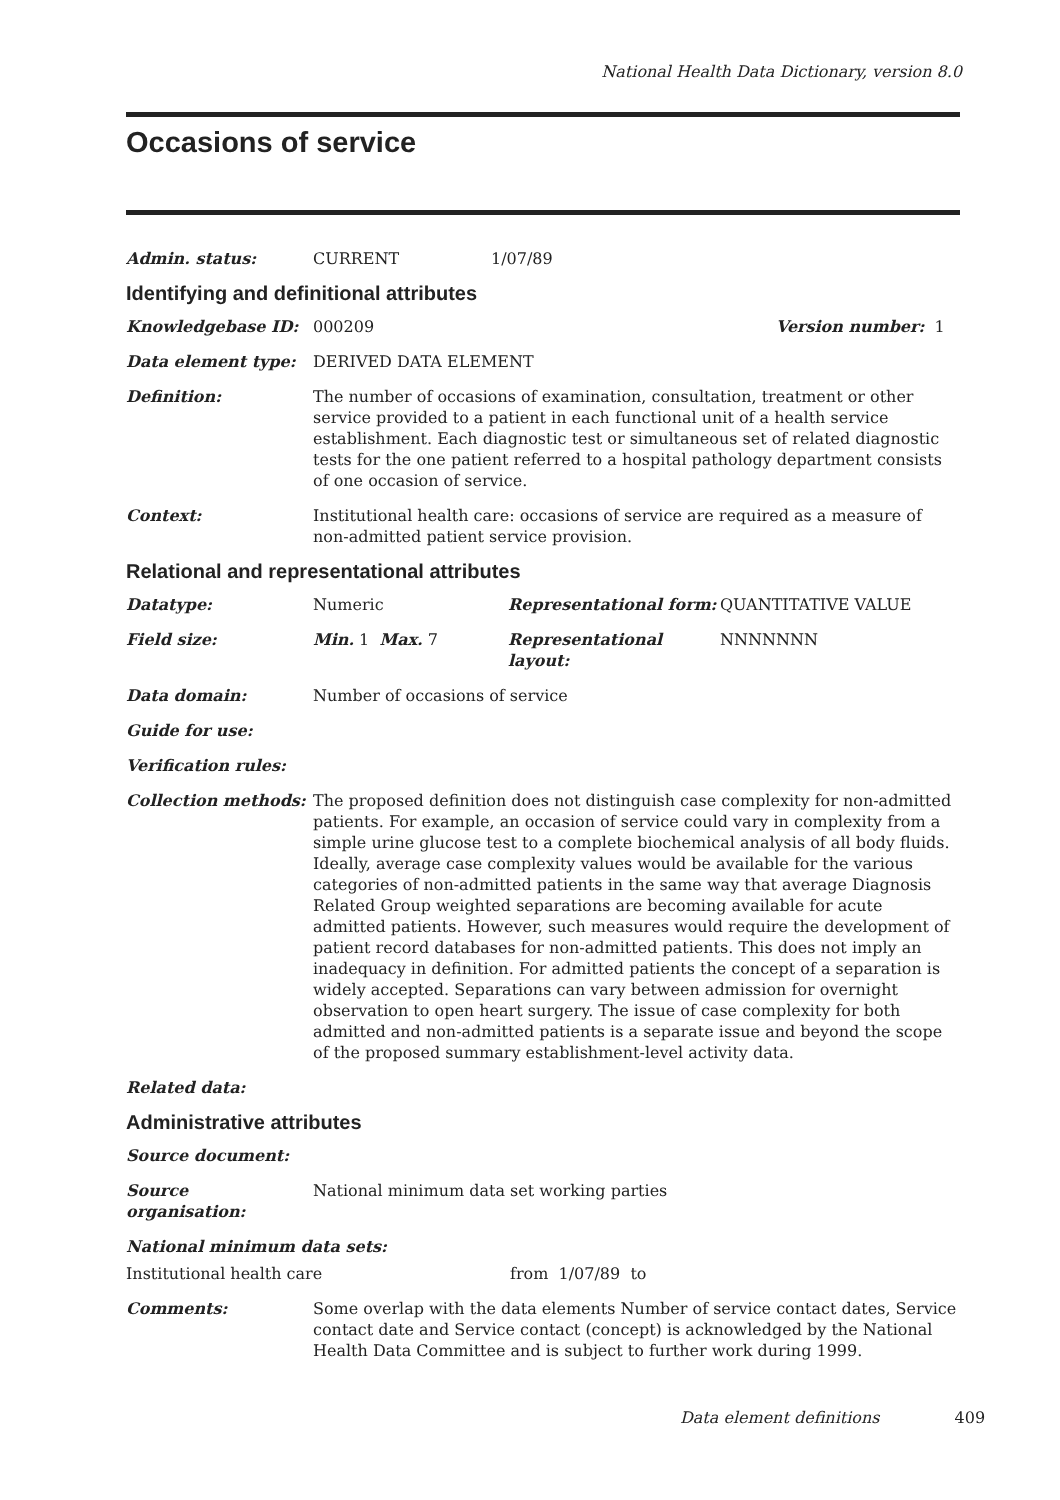National Health Data Dictionary, version 8.0
Occasions of service
Admin. status: CURRENT 1/07/89
Identifying and definitional attributes
Knowledgebase ID: 000209 Version number: 1
Data element type: DERIVED DATA ELEMENT
Definition: The number of occasions of examination, consultation, treatment or other service provided to a patient in each functional unit of a health service establishment. Each diagnostic test or simultaneous set of related diagnostic tests for the one patient referred to a hospital pathology department consists of one occasion of service.
Context: Institutional health care: occasions of service are required as a measure of non-admitted patient service provision.
Relational and representational attributes
Datatype: Numeric Representational form: QUANTITATIVE VALUE
Field size: Min. 1 Max. 7 Representational layout:
NNNNNNN
Data domain: Number of occasions of service
Guide for use:
Verification rules:
Collection methods: The proposed definition does not distinguish case complexity for non-admitted patients. For example, an occasion of service could vary in complexity from a simple urine glucose test to a complete biochemical analysis of all body fluids. Ideally, average case complexity values would be available for the various categories of non-admitted patients in the same way that average Diagnosis Related Group weighted separations are becoming available for acute admitted patients. However, such measures would require the development of patient record databases for non-admitted patients. This does not imply an inadequacy in definition. For admitted patients the concept of a separation is widely accepted. Separations can vary between admission for overnight observation to open heart surgery. The issue of case complexity for both admitted and non-admitted patients is a separate issue and beyond the scope of the proposed summary establishment-level activity data.
Related data:
Administrative attributes
Source document:
Source organisation:
National minimum data set working parties
National minimum data sets:
Institutional health care from 1/07/89 to
Comments: Some overlap with the data elements Number of service contact dates, Service contact date and Service contact (concept) is acknowledged by the National Health Data Committee and is subject to further work during 1999.
Data element definitions 409